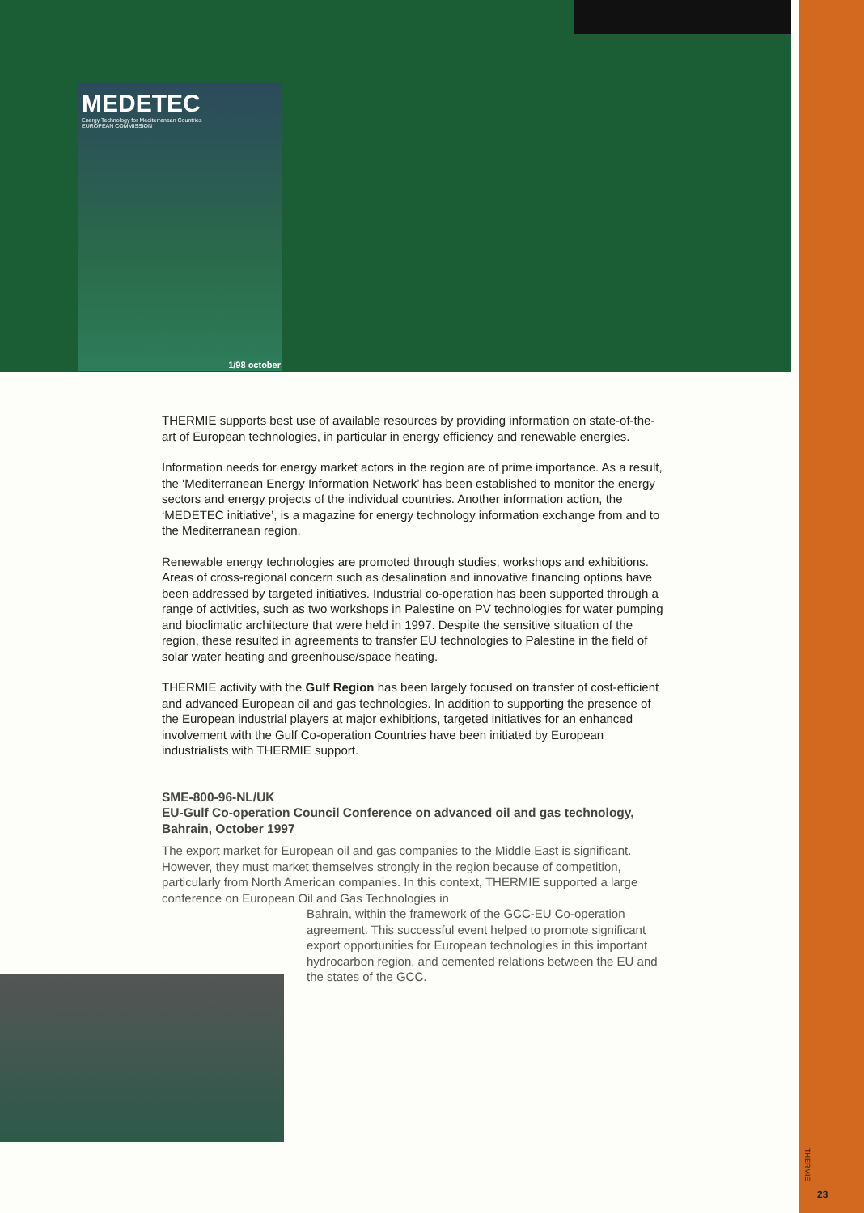MEDETEC
Energy Technology for Mediterranean Countries
EUROPEAN COMMISSION
1/98 october
THERMIE supports best use of available resources by providing information on state-of-the-art of European technologies, in particular in energy efficiency and renewable energies.
Information needs for energy market actors in the region are of prime importance. As a result, the ‘Mediterranean Energy Information Network’ has been established to monitor the energy sectors and energy projects of the individual countries. Another information action, the ‘MEDETEC initiative’, is a magazine for energy technology information exchange from and to the Mediterranean region.
Renewable energy technologies are promoted through studies, workshops and exhibitions. Areas of cross-regional concern such as desalination and innovative financing options have been addressed by targeted initiatives. Industrial co-operation has been supported through a range of activities, such as two workshops in Palestine on PV technologies for water pumping and bioclimatic architecture that were held in 1997. Despite the sensitive situation of the region, these resulted in agreements to transfer EU technologies to Palestine in the field of solar water heating and greenhouse/space heating.
THERMIE activity with the Gulf Region has been largely focused on transfer of cost-efficient and advanced European oil and gas technologies. In addition to supporting the presence of the European industrial players at major exhibitions, targeted initiatives for an enhanced involvement with the Gulf Co-operation Countries have been initiated by European industrialists with THERMIE support.
SME-800-96-NL/UK
EU-Gulf Co-operation Council Conference on advanced oil and gas technology,
Bahrain, October 1997
The export market for European oil and gas companies to the Middle East is significant. However, they must market themselves strongly in the region because of competition, particularly from North American companies. In this context, THERMIE supported a large conference on European Oil and Gas Technologies in
Bahrain, within the framework of the GCC-EU Co-operation agreement. This successful event helped to promote significant export opportunities for European technologies in this important hydrocarbon region, and cemented relations between the EU and the states of the GCC.
THERMIE
23